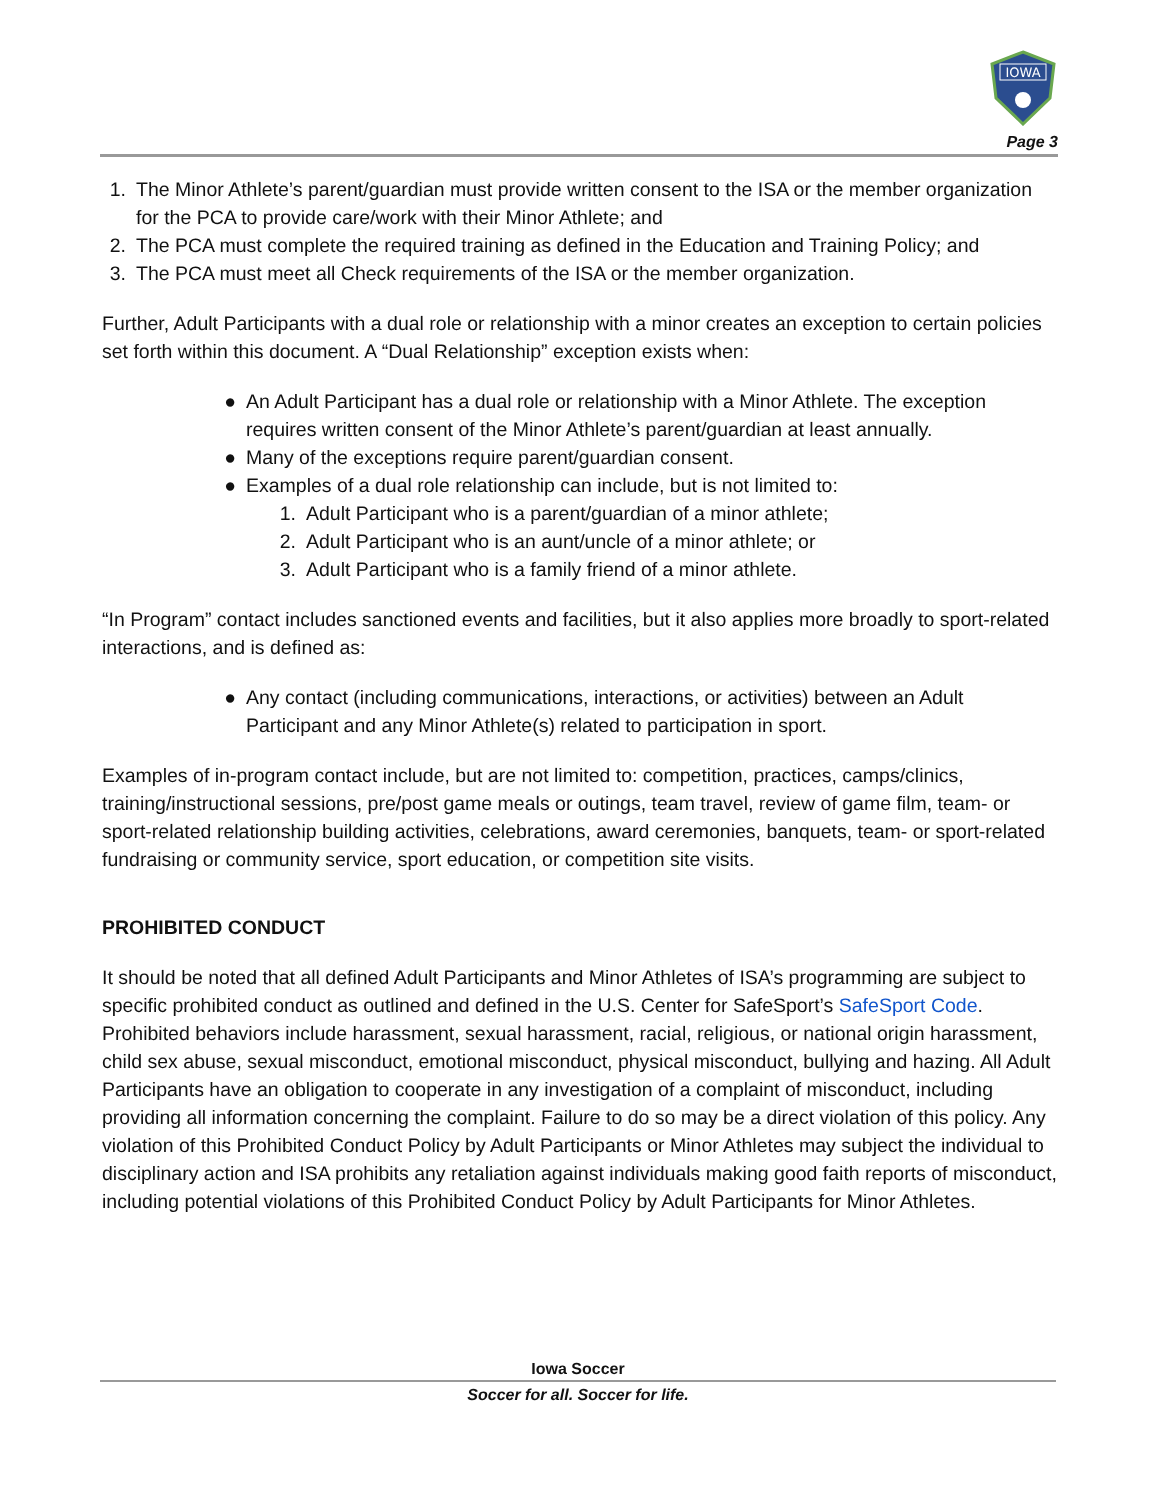IOWA
Page 3
1. The Minor Athlete’s parent/guardian must provide written consent to the ISA or the member organization for the PCA to provide care/work with their Minor Athlete; and
2. The PCA must complete the required training as defined in the Education and Training Policy; and
3. The PCA must meet all Check requirements of the ISA or the member organization.
Further, Adult Participants with a dual role or relationship with a minor creates an exception to certain policies set forth within this document. A “Dual Relationship” exception exists when:
● An Adult Participant has a dual role or relationship with a Minor Athlete. The exception requires written consent of the Minor Athlete’s parent/guardian at least annually.
● Many of the exceptions require parent/guardian consent.
● Examples of a dual role relationship can include, but is not limited to:
1. Adult Participant who is a parent/guardian of a minor athlete;
2. Adult Participant who is an aunt/uncle of a minor athlete; or
3. Adult Participant who is a family friend of a minor athlete.
“In Program” contact includes sanctioned events and facilities, but it also applies more broadly to sport-related interactions, and is defined as:
● Any contact (including communications, interactions, or activities) between an Adult Participant and any Minor Athlete(s) related to participation in sport.
Examples of in-program contact include, but are not limited to: competition, practices, camps/clinics, training/instructional sessions, pre/post game meals or outings, team travel, review of game film, team- or sport-related relationship building activities, celebrations, award ceremonies, banquets, team- or sport-related fundraising or community service, sport education, or competition site visits.
PROHIBITED CONDUCT
It should be noted that all defined Adult Participants and Minor Athletes of ISA’s programming are subject to specific prohibited conduct as outlined and defined in the U.S. Center for SafeSport’s SafeSport Code. Prohibited behaviors include harassment, sexual harassment, racial, religious, or national origin harassment, child sex abuse, sexual misconduct, emotional misconduct, physical misconduct, bullying and hazing. All Adult Participants have an obligation to cooperate in any investigation of a complaint of misconduct, including providing all information concerning the complaint. Failure to do so may be a direct violation of this policy. Any violation of this Prohibited Conduct Policy by Adult Participants or Minor Athletes may subject the individual to disciplinary action and ISA prohibits any retaliation against individuals making good faith reports of misconduct, including potential violations of this Prohibited Conduct Policy by Adult Participants for Minor Athletes.
Iowa Soccer
Soccer for all. Soccer for life.